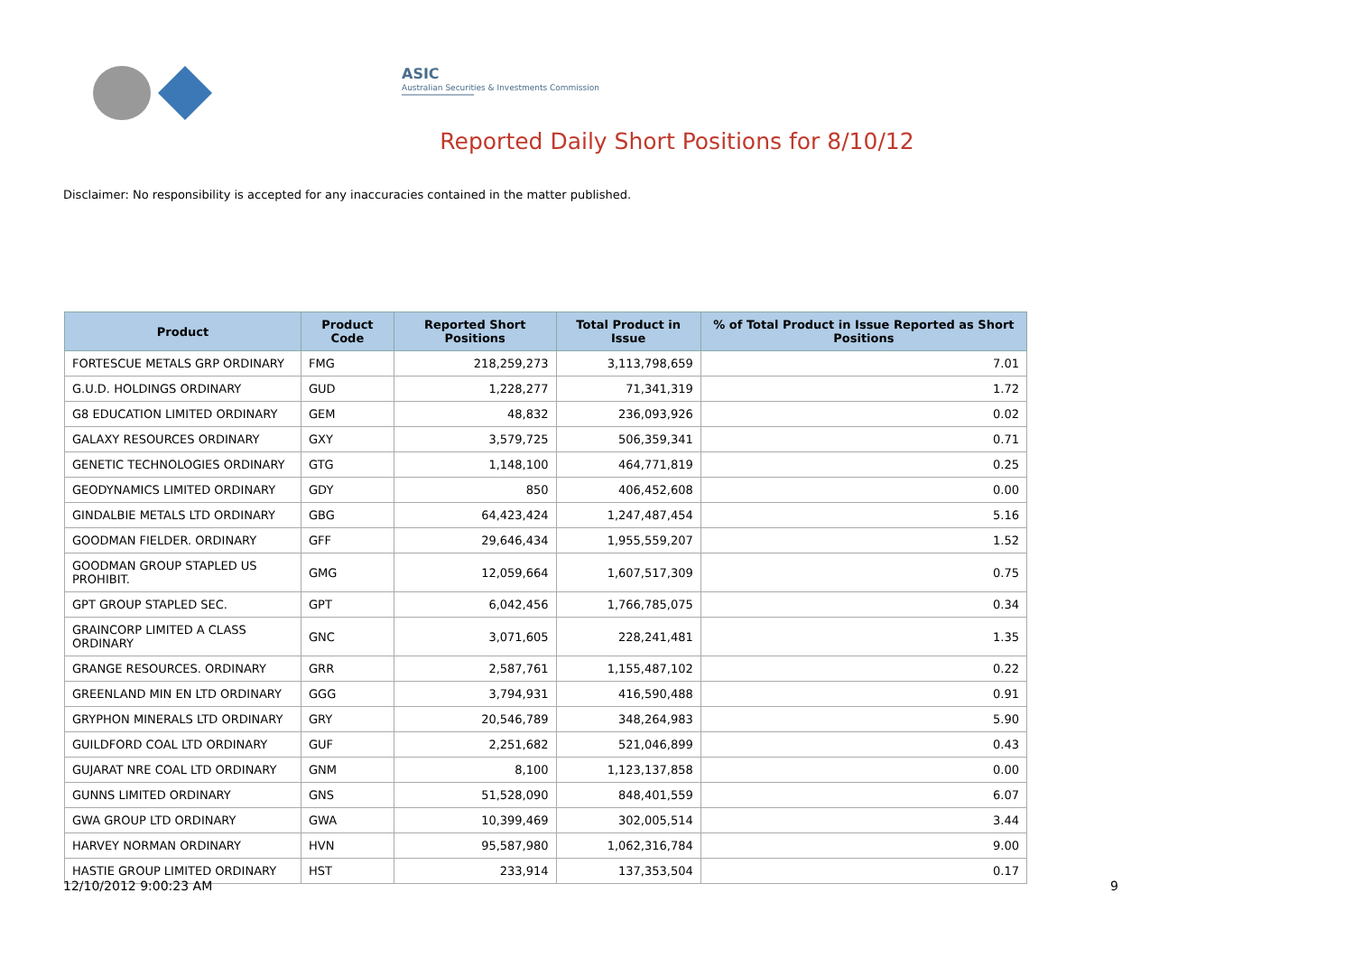ASIC
Australian Securities & Investments Commission
Reported Daily Short Positions for 8/10/12
Disclaimer: No responsibility is accepted for any inaccuracies contained in the matter published.
| Product | Product Code | Reported Short Positions | Total Product in Issue | % of Total Product in Issue Reported as Short Positions |
| --- | --- | --- | --- | --- |
| FORTESCUE METALS GRP ORDINARY | FMG | 218,259,273 | 3,113,798,659 | 7.01 |
| G.U.D. HOLDINGS ORDINARY | GUD | 1,228,277 | 71,341,319 | 1.72 |
| G8 EDUCATION LIMITED ORDINARY | GEM | 48,832 | 236,093,926 | 0.02 |
| GALAXY RESOURCES ORDINARY | GXY | 3,579,725 | 506,359,341 | 0.71 |
| GENETIC TECHNOLOGIES ORDINARY | GTG | 1,148,100 | 464,771,819 | 0.25 |
| GEODYNAMICS LIMITED ORDINARY | GDY | 850 | 406,452,608 | 0.00 |
| GINDALBIE METALS LTD ORDINARY | GBG | 64,423,424 | 1,247,487,454 | 5.16 |
| GOODMAN FIELDER. ORDINARY | GFF | 29,646,434 | 1,955,559,207 | 1.52 |
| GOODMAN GROUP STAPLED US PROHIBIT. | GMG | 12,059,664 | 1,607,517,309 | 0.75 |
| GPT GROUP STAPLED SEC. | GPT | 6,042,456 | 1,766,785,075 | 0.34 |
| GRAINCORP LIMITED A CLASS ORDINARY | GNC | 3,071,605 | 228,241,481 | 1.35 |
| GRANGE RESOURCES. ORDINARY | GRR | 2,587,761 | 1,155,487,102 | 0.22 |
| GREENLAND MIN EN LTD ORDINARY | GGG | 3,794,931 | 416,590,488 | 0.91 |
| GRYPHON MINERALS LTD ORDINARY | GRY | 20,546,789 | 348,264,983 | 5.90 |
| GUILDFORD COAL LTD ORDINARY | GUF | 2,251,682 | 521,046,899 | 0.43 |
| GUJARAT NRE COAL LTD ORDINARY | GNM | 8,100 | 1,123,137,858 | 0.00 |
| GUNNS LIMITED ORDINARY | GNS | 51,528,090 | 848,401,559 | 6.07 |
| GWA GROUP LTD ORDINARY | GWA | 10,399,469 | 302,005,514 | 3.44 |
| HARVEY NORMAN ORDINARY | HVN | 95,587,980 | 1,062,316,784 | 9.00 |
| HASTIE GROUP LIMITED ORDINARY | HST | 233,914 | 137,353,504 | 0.17 |
12/10/2012 9:00:23 AM 9